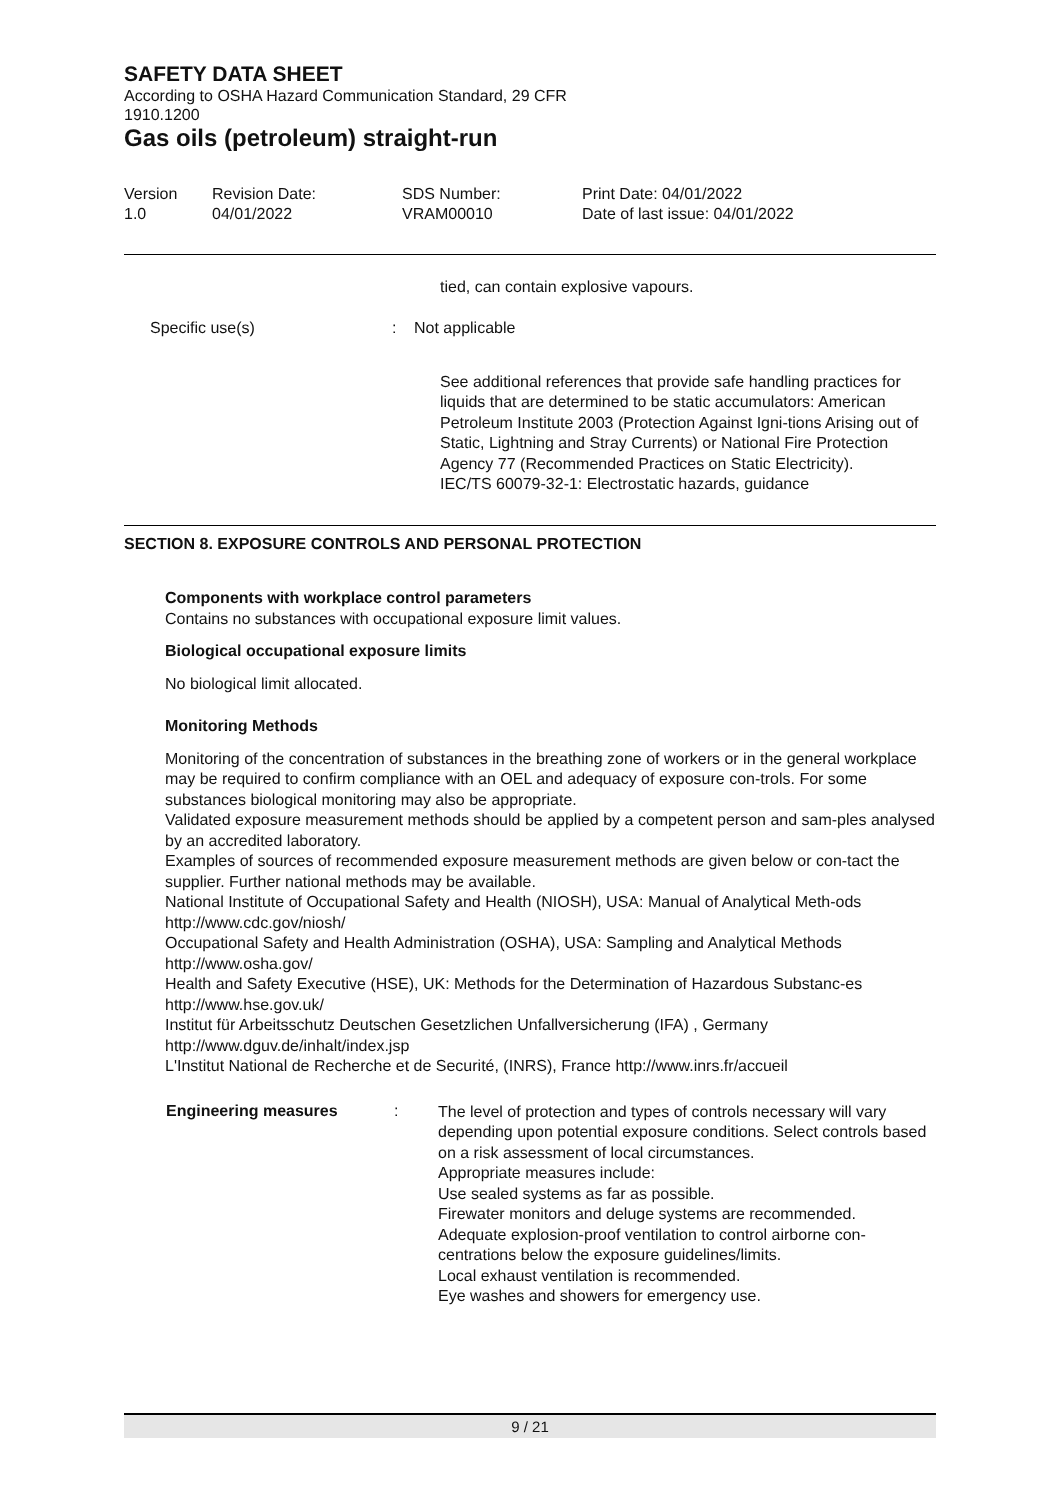SAFETY DATA SHEET
According to OSHA Hazard Communication Standard, 29 CFR
1910.1200
Gas oils (petroleum) straight-run
| Version 1.0 | Revision Date: 04/01/2022 | SDS Number: VRAM00010 | Print Date: 04/01/2022 Date of last issue: 04/01/2022 |
tied, can contain explosive vapours.
| Specific use(s) | : | Not applicable |
See additional references that provide safe handling practices for liquids that are determined to be static accumulators: American Petroleum Institute 2003 (Protection Against Igni-tions Arising out of Static, Lightning and Stray Currents) or National Fire Protection Agency 77 (Recommended Practices on Static Electricity).
IEC/TS 60079-32-1: Electrostatic hazards, guidance
SECTION 8. EXPOSURE CONTROLS AND PERSONAL PROTECTION
Components with workplace control parameters
Contains no substances with occupational exposure limit values.
Biological occupational exposure limits
No biological limit allocated.
Monitoring Methods
Monitoring of the concentration of substances in the breathing zone of workers or in the general workplace may be required to confirm compliance with an OEL and adequacy of exposure con-trols. For some substances biological monitoring may also be appropriate.
Validated exposure measurement methods should be applied by a competent person and sam-ples analysed by an accredited laboratory.
Examples of sources of recommended exposure measurement methods are given below or con-tact the supplier. Further national methods may be available.
National Institute of Occupational Safety and Health (NIOSH), USA: Manual of Analytical Meth-ods http://www.cdc.gov/niosh/
Occupational Safety and Health Administration (OSHA), USA: Sampling and Analytical Methods http://www.osha.gov/
Health and Safety Executive (HSE), UK: Methods for the Determination of Hazardous Substanc-es http://www.hse.gov.uk/
Institut für Arbeitsschutz Deutschen Gesetzlichen Unfallversicherung (IFA) , Germany http://www.dguv.de/inhalt/index.jsp
L'Institut National de Recherche et de Securité, (INRS), France http://www.inrs.fr/accueil
| Engineering measures | : | The level of protection and types of controls necessary will vary depending upon potential exposure conditions. Select controls based on a risk assessment of local circumstances. Appropriate measures include: Use sealed systems as far as possible. Firewater monitors and deluge systems are recommended. Adequate explosion-proof ventilation to control airborne con-centrations below the exposure guidelines/limits. Local exhaust ventilation is recommended. Eye washes and showers for emergency use. |
9 / 21